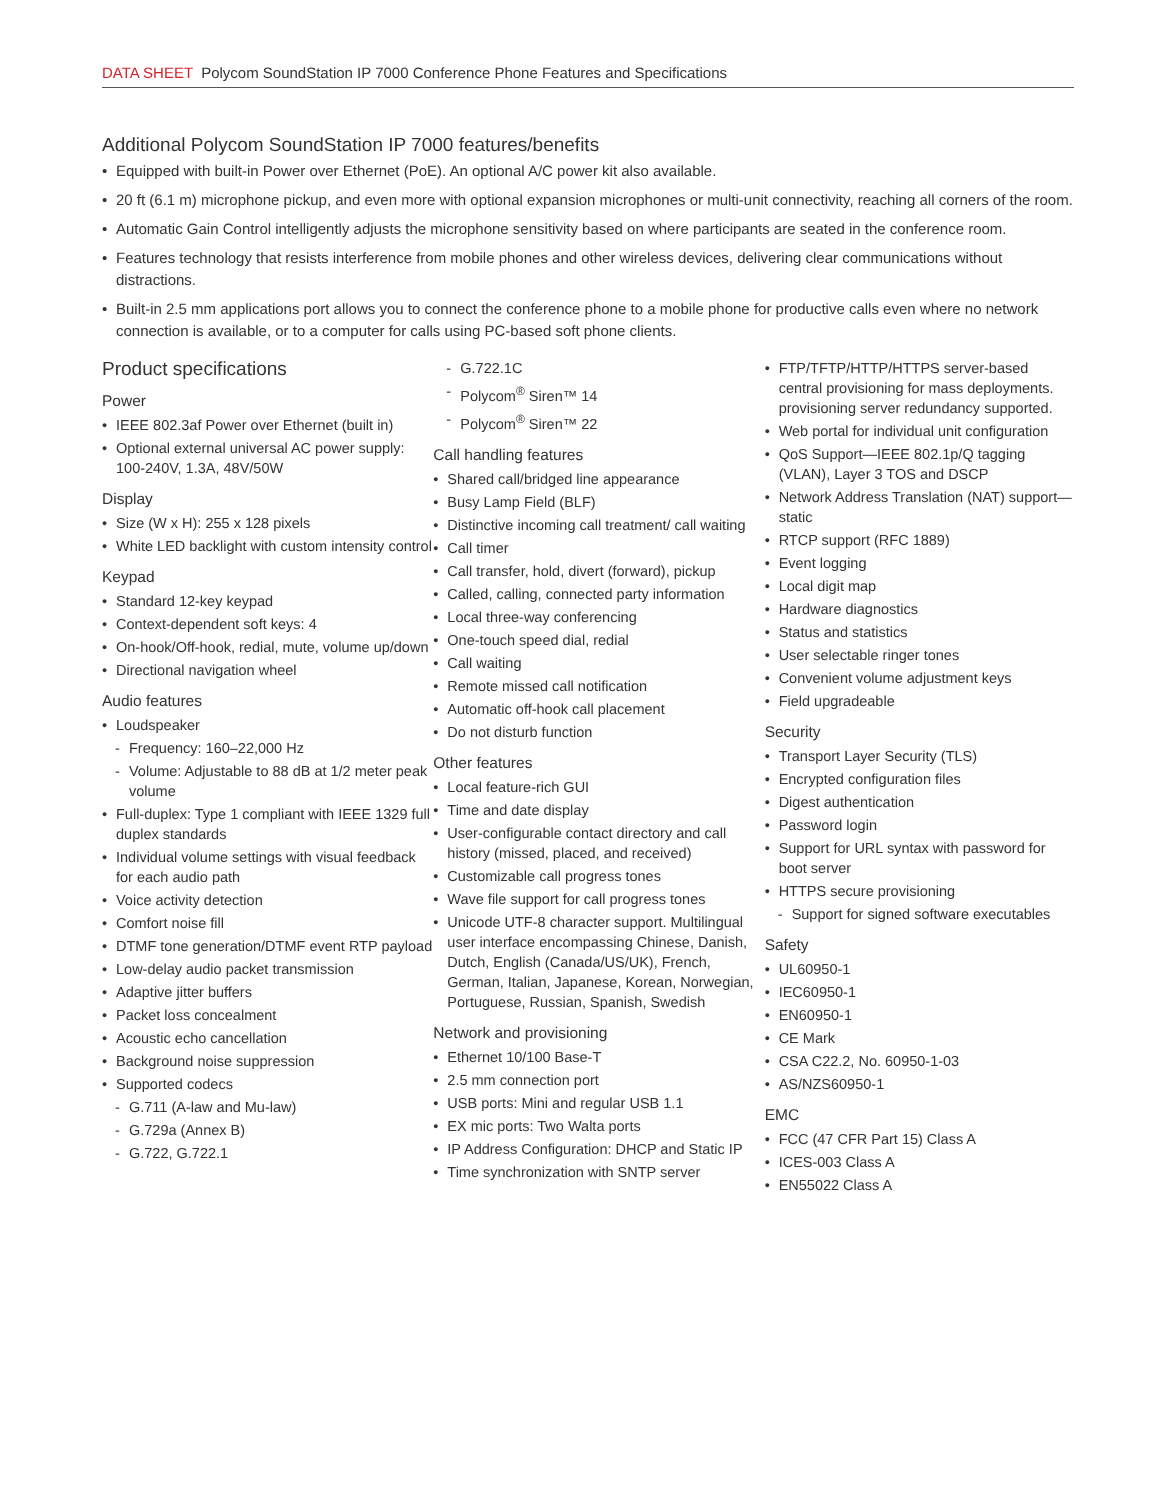DATA SHEET Polycom SoundStation IP 7000 Conference Phone Features and Specifications
Additional Polycom SoundStation IP 7000 features/benefits
Equipped with built-in Power over Ethernet (PoE). An optional A/C power kit also available.
20 ft (6.1 m) microphone pickup, and even more with optional expansion microphones or multi-unit connectivity, reaching all corners of the room.
Automatic Gain Control intelligently adjusts the microphone sensitivity based on where participants are seated in the conference room.
Features technology that resists interference from mobile phones and other wireless devices, delivering clear communications without distractions.
Built-in 2.5 mm applications port allows you to connect the conference phone to a mobile phone for productive calls even where no network connection is available, or to a computer for calls using PC-based soft phone clients.
Product specifications
Power
IEEE 802.3af Power over Ethernet (built in)
Optional external universal AC power supply: 100-240V, 1.3A, 48V/50W
Display
Size (W x H): 255 x 128 pixels
White LED backlight with custom intensity control
Keypad
Standard 12-key keypad
Context-dependent soft keys: 4
On-hook/Off-hook, redial, mute, volume up/down
Directional navigation wheel
Audio features
Loudspeaker
Frequency: 160–22,000 Hz
Volume: Adjustable to 88 dB at 1/2 meter peak volume
Full-duplex: Type 1 compliant with IEEE 1329 full duplex standards
Individual volume settings with visual feedback for each audio path
Voice activity detection
Comfort noise fill
DTMF tone generation/DTMF event RTP payload
Low-delay audio packet transmission
Adaptive jitter buffers
Packet loss concealment
Acoustic echo cancellation
Background noise suppression
Supported codecs
G.711 (A-law and Mu-law)
G.729a (Annex B)
G.722, G.722.1
G.722.1C
Polycom<sup>®</sup> Siren™ 14
Polycom<sup>®</sup> Siren™ 22
Call handling features
Shared call/bridged line appearance
Busy Lamp Field (BLF)
Distinctive incoming call treatment/ call waiting
Call timer
Call transfer, hold, divert (forward), pickup
Called, calling, connected party information
Local three-way conferencing
One-touch speed dial, redial
Call waiting
Remote missed call notification
Automatic off-hook call placement
Do not disturb function
Other features
Local feature-rich GUI
Time and date display
User-configurable contact directory and call history (missed, placed, and received)
Customizable call progress tones
Wave file support for call progress tones
Unicode UTF-8 character support. Multilingual user interface encompassing Chinese, Danish, Dutch, English (Canada/US/UK), French, German, Italian, Japanese, Korean, Norwegian, Portuguese, Russian, Spanish, Swedish
Network and provisioning
Ethernet 10/100 Base-T
2.5 mm connection port
USB ports: Mini and regular USB 1.1
EX mic ports: Two Walta ports
IP Address Configuration: DHCP and Static IP
Time synchronization with SNTP server
FTP/TFTP/HTTP/HTTPS server-based central provisioning for mass deployments. provisioning server redundancy supported.
Web portal for individual unit configuration
QoS Support—IEEE 802.1p/Q tagging (VLAN), Layer 3 TOS and DSCP
Network Address Translation (NAT) support—static
RTCP support (RFC 1889)
Event logging
Local digit map
Hardware diagnostics
Status and statistics
User selectable ringer tones
Convenient volume adjustment keys
Field upgradeable
Security
Transport Layer Security (TLS)
Encrypted configuration files
Digest authentication
Password login
Support for URL syntax with password for boot server
HTTPS secure provisioning
Support for signed software executables
Safety
UL60950-1
IEC60950-1
EN60950-1
CE Mark
CSA C22.2, No. 60950-1-03
AS/NZS60950-1
EMC
FCC (47 CFR Part 15) Class A
ICES-003 Class A
EN55022 Class A